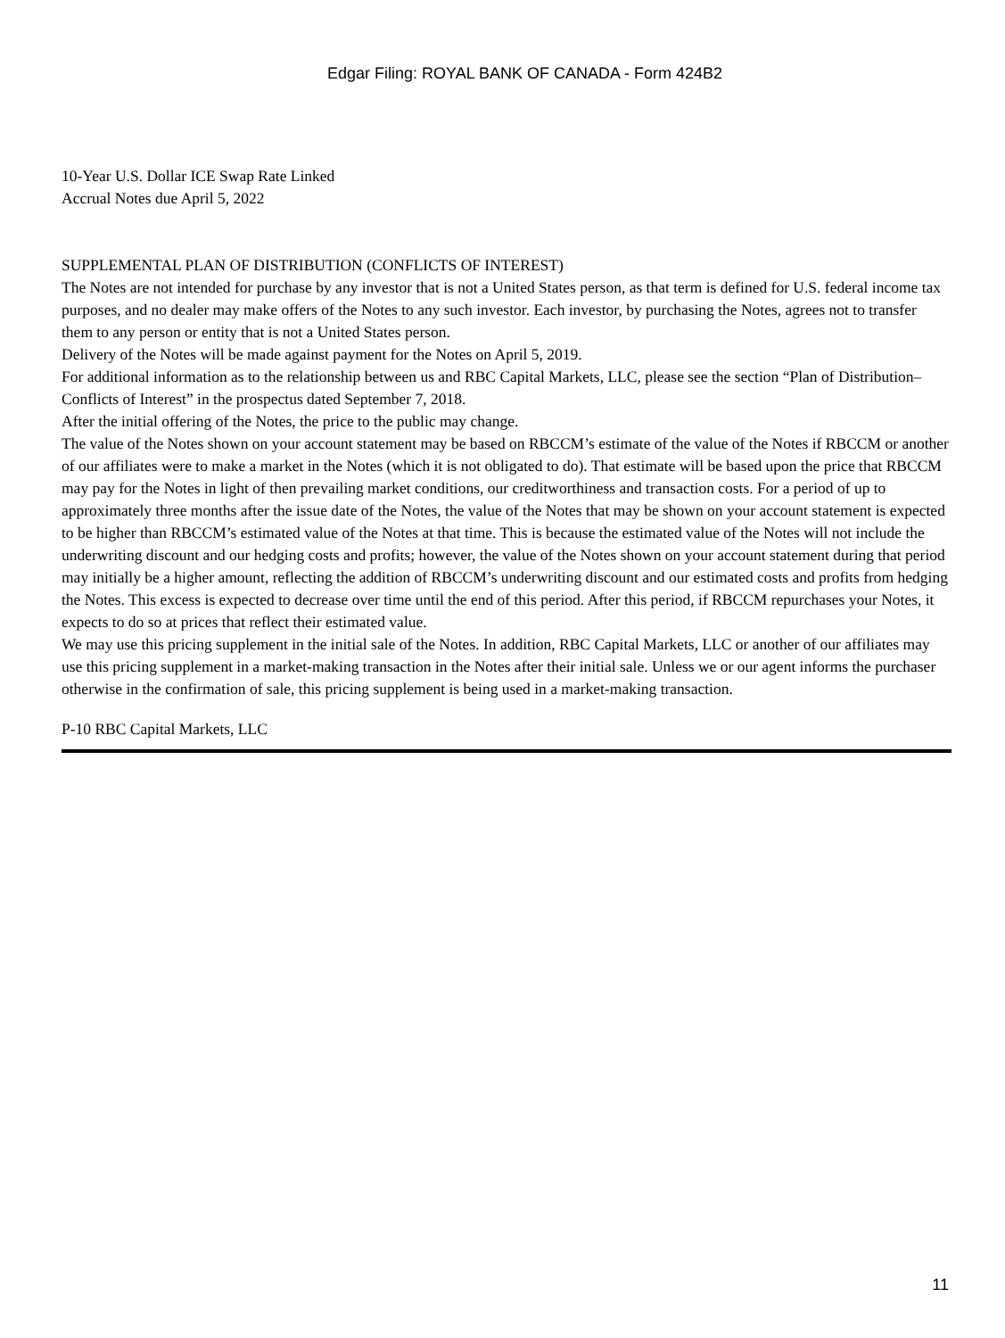Edgar Filing: ROYAL BANK OF CANADA - Form 424B2
10-Year U.S. Dollar ICE Swap Rate Linked
Accrual Notes due April 5, 2022
SUPPLEMENTAL PLAN OF DISTRIBUTION (CONFLICTS OF INTEREST)
The Notes are not intended for purchase by any investor that is not a United States person, as that term is defined for U.S. federal income tax purposes, and no dealer may make offers of the Notes to any such investor. Each investor, by purchasing the Notes, agrees not to transfer them to any person or entity that is not a United States person.
Delivery of the Notes will be made against payment for the Notes on April 5, 2019.
For additional information as to the relationship between us and RBC Capital Markets, LLC, please see the section “Plan of Distribution–Conflicts of Interest” in the prospectus dated September 7, 2018.
After the initial offering of the Notes, the price to the public may change.
The value of the Notes shown on your account statement may be based on RBCCM’s estimate of the value of the Notes if RBCCM or another of our affiliates were to make a market in the Notes (which it is not obligated to do). That estimate will be based upon the price that RBCCM may pay for the Notes in light of then prevailing market conditions, our creditworthiness and transaction costs. For a period of up to approximately three months after the issue date of the Notes, the value of the Notes that may be shown on your account statement is expected to be higher than RBCCM’s estimated value of the Notes at that time. This is because the estimated value of the Notes will not include the underwriting discount and our hedging costs and profits; however, the value of the Notes shown on your account statement during that period may initially be a higher amount, reflecting the addition of RBCCM’s underwriting discount and our estimated costs and profits from hedging the Notes. This excess is expected to decrease over time until the end of this period. After this period, if RBCCM repurchases your Notes, it expects to do so at prices that reflect their estimated value.
We may use this pricing supplement in the initial sale of the Notes. In addition, RBC Capital Markets, LLC or another of our affiliates may use this pricing supplement in a market-making transaction in the Notes after their initial sale. Unless we or our agent informs the purchaser otherwise in the confirmation of sale, this pricing supplement is being used in a market-making transaction.
P-10 RBC Capital Markets, LLC
11